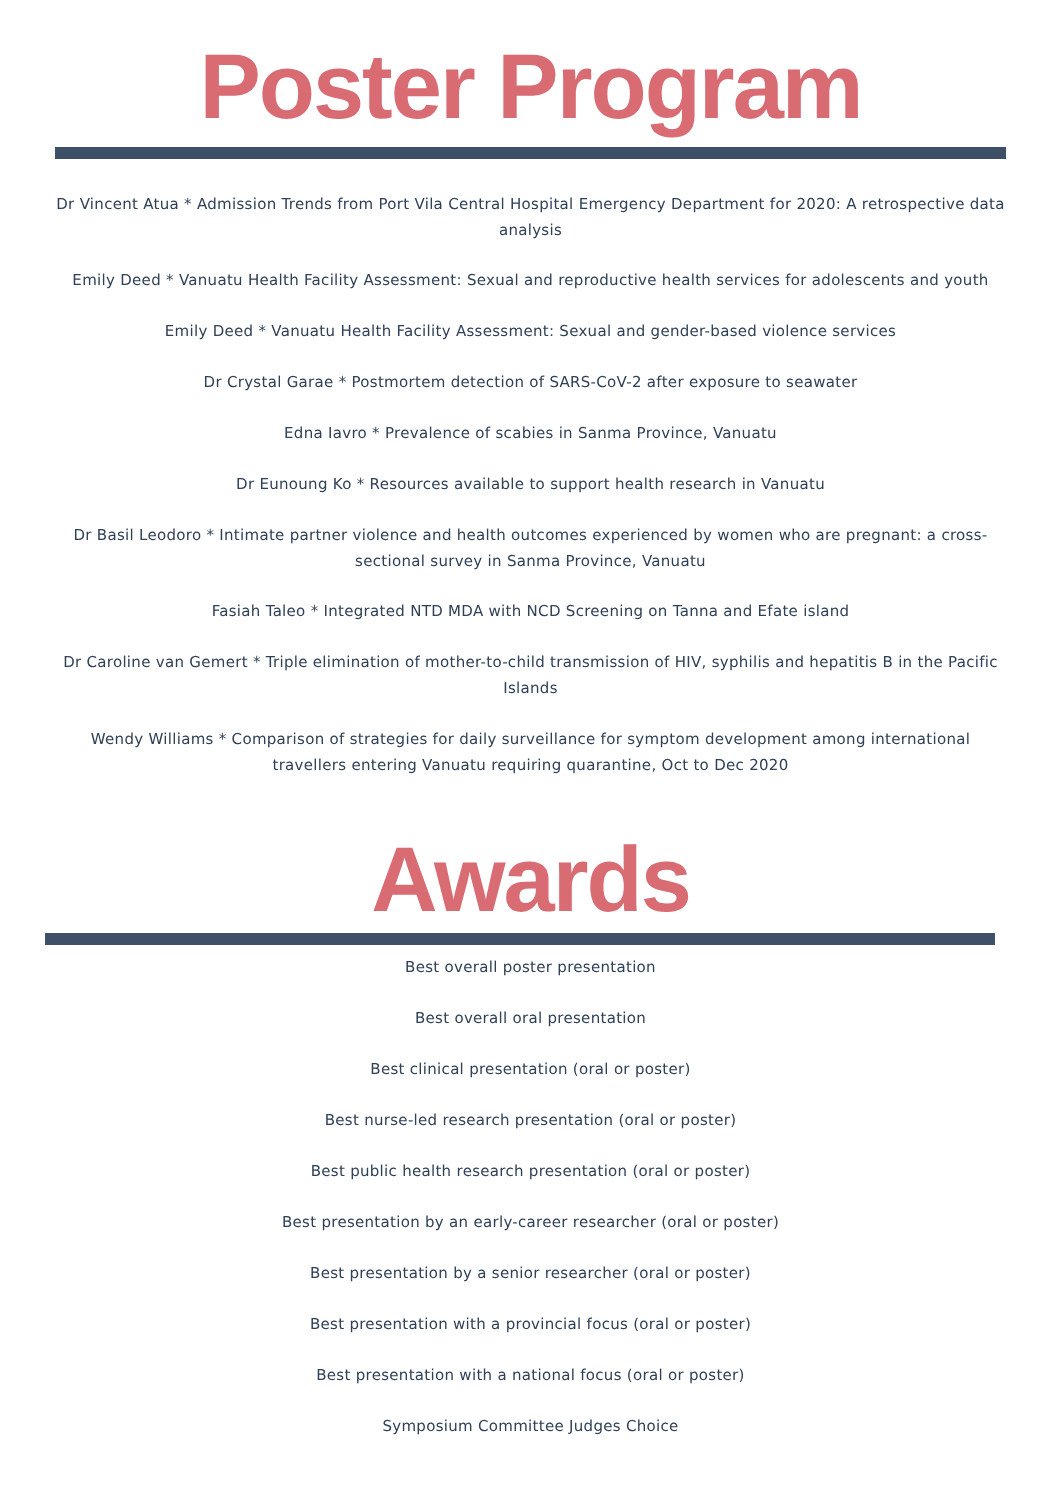Poster Program
Dr Vincent Atua * Admission Trends from Port Vila Central Hospital Emergency Department for 2020: A retrospective data analysis
Emily Deed * Vanuatu Health Facility Assessment: Sexual and reproductive health services for adolescents and youth
Emily Deed * Vanuatu Health Facility Assessment: Sexual and gender-based violence services
Dr Crystal Garae * Postmortem detection of SARS-CoV-2 after exposure to seawater
Edna Iavro * Prevalence of scabies in Sanma Province, Vanuatu
Dr Eunoung Ko * Resources available to support health research in Vanuatu
Dr Basil Leodoro * Intimate partner violence and health outcomes experienced by women who are pregnant: a cross-sectional survey in Sanma Province, Vanuatu
Fasiah Taleo * Integrated NTD MDA with NCD Screening on Tanna and Efate island
Dr Caroline van Gemert * Triple elimination of mother-to-child transmission of HIV, syphilis and hepatitis B in the Pacific Islands
Wendy Williams * Comparison of strategies for daily surveillance for symptom development among international travellers entering Vanuatu requiring quarantine, Oct to Dec 2020
Awards
Best overall poster presentation
Best overall oral presentation
Best clinical presentation (oral or poster)
Best nurse-led research presentation (oral or poster)
Best public health research presentation (oral or poster)
Best presentation by an early-career researcher (oral or poster)
Best presentation by a senior researcher (oral or poster)
Best presentation with a provincial focus (oral or poster)
Best presentation with a national focus (oral or poster)
Symposium Committee Judges Choice